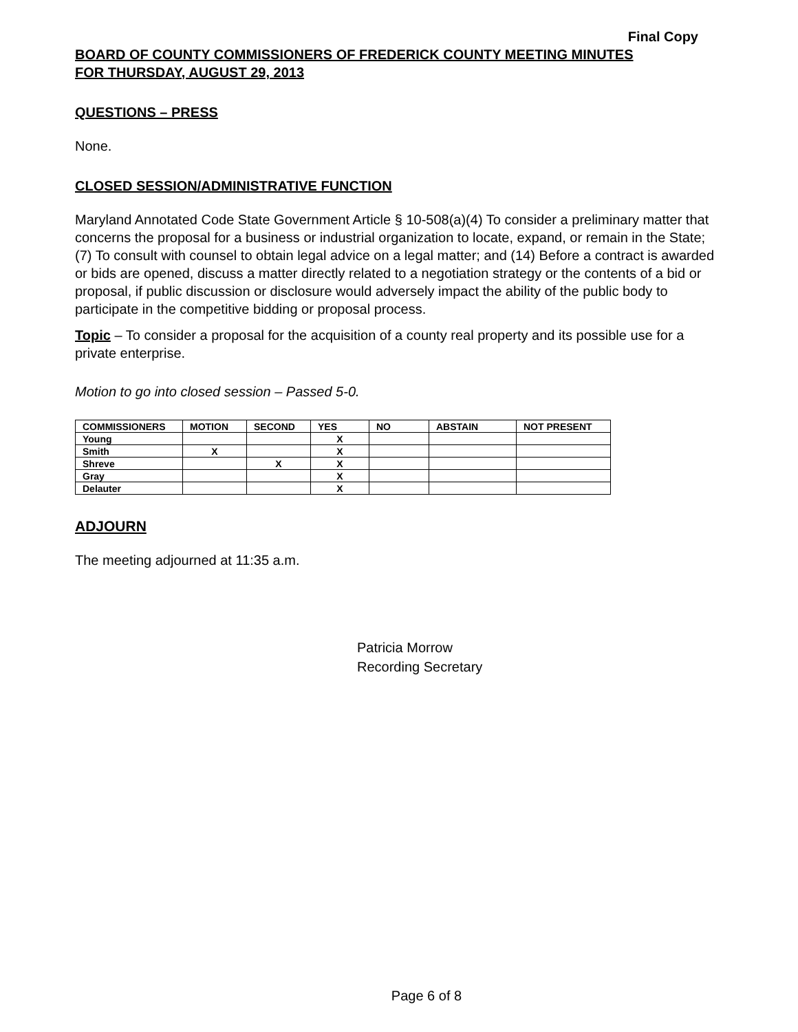Final Copy
BOARD OF COUNTY COMMISSIONERS OF FREDERICK COUNTY MEETING MINUTES
FOR THURSDAY, AUGUST 29, 2013
QUESTIONS – PRESS
None.
CLOSED SESSION/ADMINISTRATIVE FUNCTION
Maryland Annotated Code State Government Article § 10-508(a)(4) To consider a preliminary matter that concerns the proposal for a business or industrial organization to locate, expand, or remain in the State; (7) To consult with counsel to obtain legal advice on a legal matter; and (14) Before a contract is awarded or bids are opened, discuss a matter directly related to a negotiation strategy or the contents of a bid or proposal, if public discussion or disclosure would adversely impact the ability of the public body to participate in the competitive bidding or proposal process.
Topic – To consider a proposal for the acquisition of a county real property and its possible use for a private enterprise.
Motion to go into closed session – Passed 5-0.
| COMMISSIONERS | MOTION | SECOND | YES | NO | ABSTAIN | NOT PRESENT |
| --- | --- | --- | --- | --- | --- | --- |
| Young | | | X | | | |
| Smith | X | | X | | | |
| Shreve | | X | X | | | |
| Gray | | | X | | | |
| Delauter | | | X | | | |
ADJOURN
The meeting adjourned at 11:35 a.m.
Patricia Morrow
Recording Secretary
Page 6 of 8